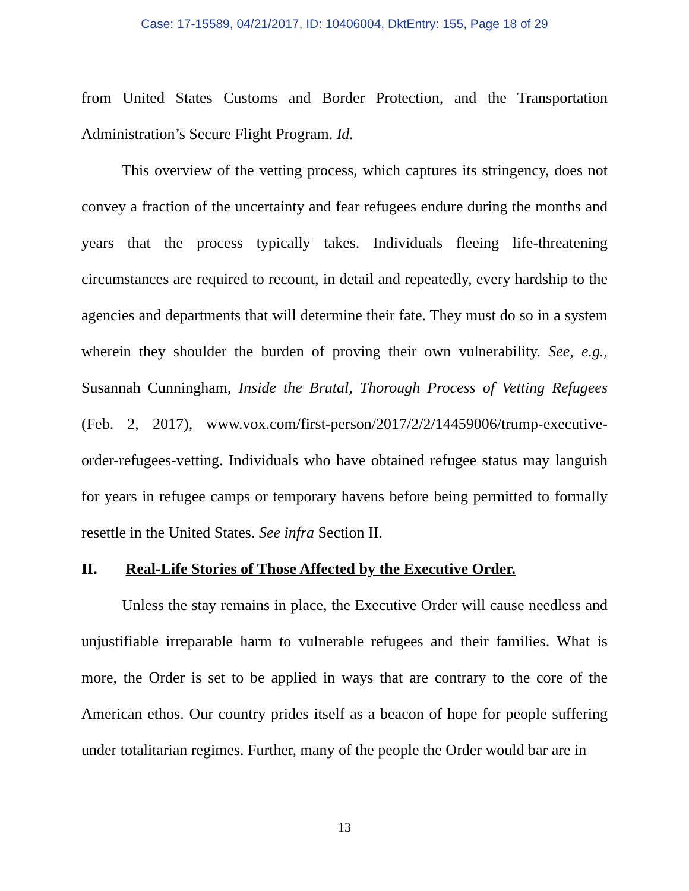Case: 17-15589, 04/21/2017, ID: 10406004, DktEntry: 155, Page 18 of 29
from United States Customs and Border Protection, and the Transportation Administration’s Secure Flight Program. Id.
This overview of the vetting process, which captures its stringency, does not convey a fraction of the uncertainty and fear refugees endure during the months and years that the process typically takes. Individuals fleeing life-threatening circumstances are required to recount, in detail and repeatedly, every hardship to the agencies and departments that will determine their fate. They must do so in a system wherein they shoulder the burden of proving their own vulnerability. See, e.g., Susannah Cunningham, Inside the Brutal, Thorough Process of Vetting Refugees (Feb. 2, 2017), www.vox.com/first-person/2017/2/2/14459006/trump-executive-order-refugees-vetting. Individuals who have obtained refugee status may languish for years in refugee camps or temporary havens before being permitted to formally resettle in the United States. See infra Section II.
II. Real-Life Stories of Those Affected by the Executive Order.
Unless the stay remains in place, the Executive Order will cause needless and unjustifiable irreparable harm to vulnerable refugees and their families. What is more, the Order is set to be applied in ways that are contrary to the core of the American ethos. Our country prides itself as a beacon of hope for people suffering under totalitarian regimes. Further, many of the people the Order would bar are in
13